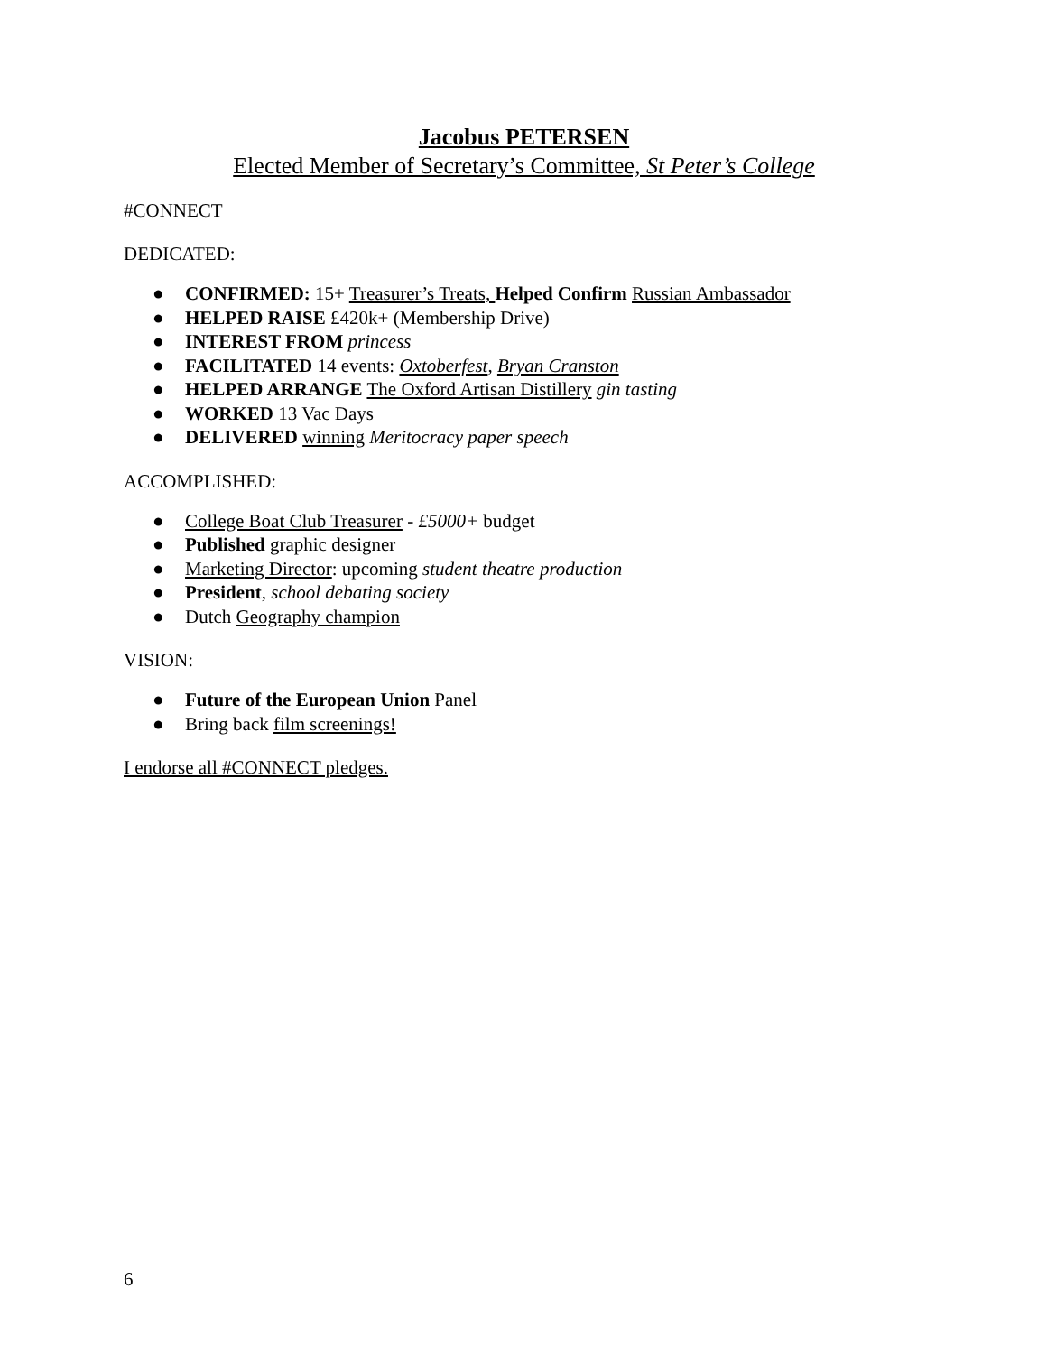Jacobus PETERSEN
Elected Member of Secretary’s Committee, St Peter’s College
#CONNECT
DEDICATED:
● CONFIRMED: 15+ Treasurer’s Treats, Helped Confirm Russian Ambassador
● HELPED RAISE £420k+ (Membership Drive)
● INTEREST FROM princess
● FACILITATED 14 events: Oxtoberfest, Bryan Cranston
● HELPED ARRANGE The Oxford Artisan Distillery gin tasting
● WORKED 13 Vac Days
● DELIVERED winning Meritocracy paper speech
ACCOMPLISHED:
● College Boat Club Treasurer - £5000+ budget
● Published graphic designer
● Marketing Director: upcoming student theatre production
● President, school debating society
● Dutch Geography champion
VISION:
● Future of the European Union Panel
● Bring back film screenings!
I endorse all #CONNECT pledges.
6